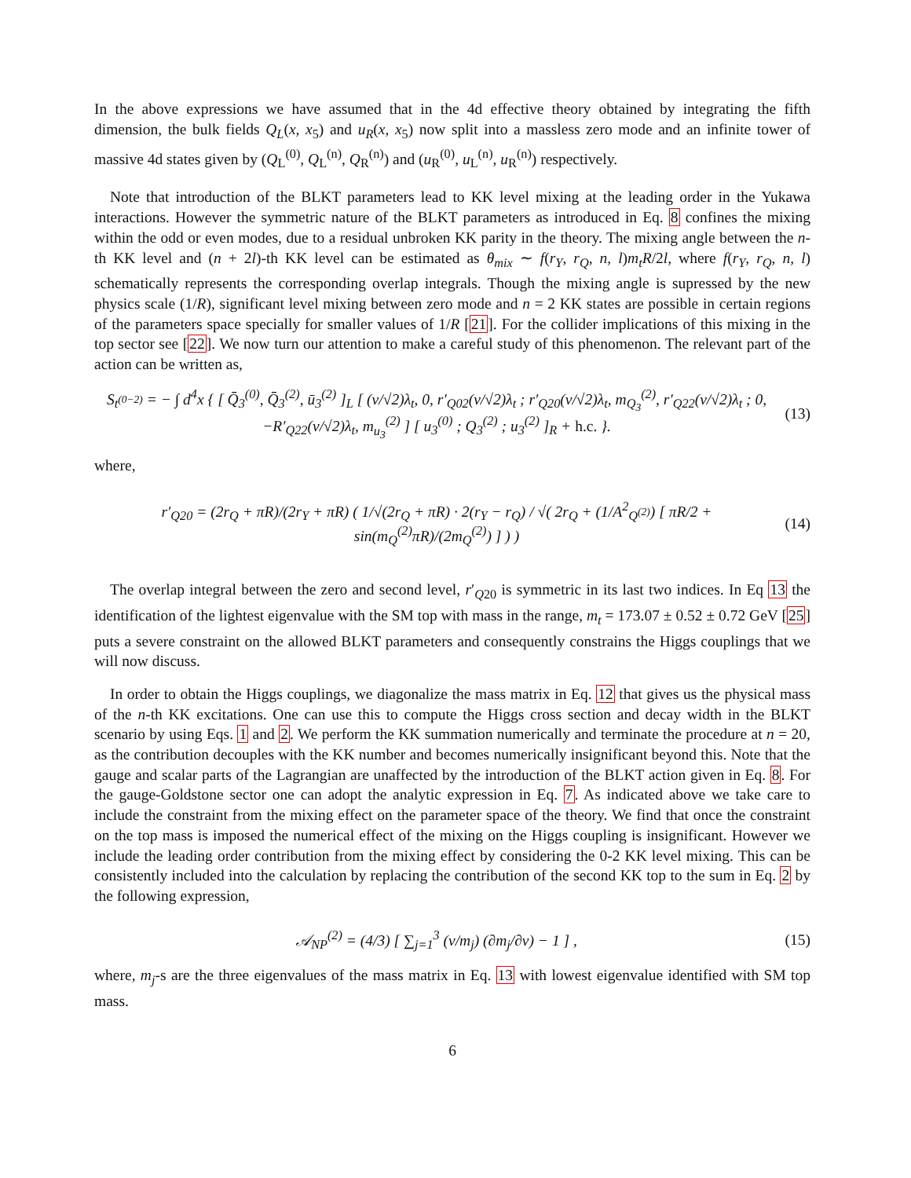In the above expressions we have assumed that in the 4d effective theory obtained by integrating the fifth dimension, the bulk fields Q<sub>L</sub>(x, x<sub>5</sub>) and u<sub>R</sub>(x, x<sub>5</sub>) now split into a massless zero mode and an infinite tower of massive 4d states given by (Q<sub>L</sub><sup>(0)</sup>, Q<sub>L</sub><sup>(n)</sup>, Q<sub>R</sub><sup>(n)</sup>) and (u<sub>R</sub><sup>(0)</sup>, u<sub>L</sub><sup>(n)</sup>, u<sub>R</sub><sup>(n)</sup>) respectively.
Note that introduction of the BLKT parameters lead to KK level mixing at the leading order in the Yukawa interactions. However the symmetric nature of the BLKT parameters as introduced in Eq. 8 confines the mixing within the odd or even modes, due to a residual unbroken KK parity in the theory. The mixing angle between the n-th KK level and (n + 2l)-th KK level can be estimated as θ<sub>mix</sub> ∼ f(r<sub>Y</sub>, r<sub>Q</sub>, n, l)m<sub>t</sub>R/2l, where f(r<sub>Y</sub>, r<sub>Q</sub>, n, l) schematically represents the corresponding overlap integrals. Though the mixing angle is supressed by the new physics scale (1/R), significant level mixing between zero mode and n = 2 KK states are possible in certain regions of the parameters space specially for smaller values of 1/R [21]. For the collider implications of this mixing in the top sector see [22]. We now turn our attention to make a careful study of this phenomenon. The relevant part of the action can be written as,
S<sub>t<sup>(0−2)</sup></sub> = − ∫ d<sup>4</sup>x { [ Q̄<sub>3</sub><sup>(0)</sup>, Q̄<sub>3</sub><sup>(2)</sup>, ū<sub>3</sub><sup>(2)</sup> ]<sub>L</sub> [ (v/√2)λ<sub>t</sub>, 0, r′<sub>Q02</sub>(v/√2)λ<sub>t</sub> ; r′<sub>Q20</sub>(v/√2)λ<sub>t</sub>, m<sub>Q<sub>3</sub></sub><sup>(2)</sup>, r′<sub>Q22</sub>(v/√2)λ<sub>t</sub> ; 0, −R′<sub>Q22</sub>(v/√2)λ<sub>t</sub>, m<sub>u<sub>3</sub></sub><sup>(2)</sup> ] [ u<sub>3</sub><sup>(0)</sup> ; Q<sub>3</sub><sup>(2)</sup> ; u<sub>3</sub><sup>(2)</sup> ]<sub>R</sub> + h.c. }.
(13)
where,
r′<sub>Q20</sub> = (2r<sub>Q</sub> + πR)/(2r<sub>Y</sub> + πR) ( 1/√(2r<sub>Q</sub> + πR) · 2(r<sub>Y</sub> − r<sub>Q</sub>) / √( 2r<sub>Q</sub> + (1/A<sup>2</sup><sub>Q<sup>(2)</sup></sub>) [ πR/2 + sin(m<sub>Q</sub><sup>(2)</sup>πR)/(2m<sub>Q</sub><sup>(2)</sup>) ] ) )
(14)
The overlap integral between the zero and second level, r′<sub>Q20</sub> is symmetric in its last two indices. In Eq 13 the identification of the lightest eigenvalue with the SM top with mass in the range, m<sub>t</sub> = 173.07 ± 0.52 ± 0.72 GeV [25] puts a severe constraint on the allowed BLKT parameters and consequently constrains the Higgs couplings that we will now discuss.
In order to obtain the Higgs couplings, we diagonalize the mass matrix in Eq. 12 that gives us the physical mass of the n-th KK excitations. One can use this to compute the Higgs cross section and decay width in the BLKT scenario by using Eqs. 1 and 2. We perform the KK summation numerically and terminate the procedure at n = 20, as the contribution decouples with the KK number and becomes numerically insignificant beyond this. Note that the gauge and scalar parts of the Lagrangian are unaffected by the introduction of the BLKT action given in Eq. 8. For the gauge-Goldstone sector one can adopt the analytic expression in Eq. 7. As indicated above we take care to include the constraint from the mixing effect on the parameter space of the theory. We find that once the constraint on the top mass is imposed the numerical effect of the mixing on the Higgs coupling is insignificant. However we include the leading order contribution from the mixing effect by considering the 0-2 KK level mixing. This can be consistently included into the calculation by replacing the contribution of the second KK top to the sum in Eq. 2 by the following expression,
𝒜<sub>NP</sub><sup>(2)</sup> = (4/3) [ ∑<sub>j=1</sub><sup>3</sup> (v/m<sub>j</sub>) (∂m<sub>j</sub>/∂v) − 1 ] ,
(15)
where, m<sub>j</sub>-s are the three eigenvalues of the mass matrix in Eq. 13 with lowest eigenvalue identified with SM top mass.
6